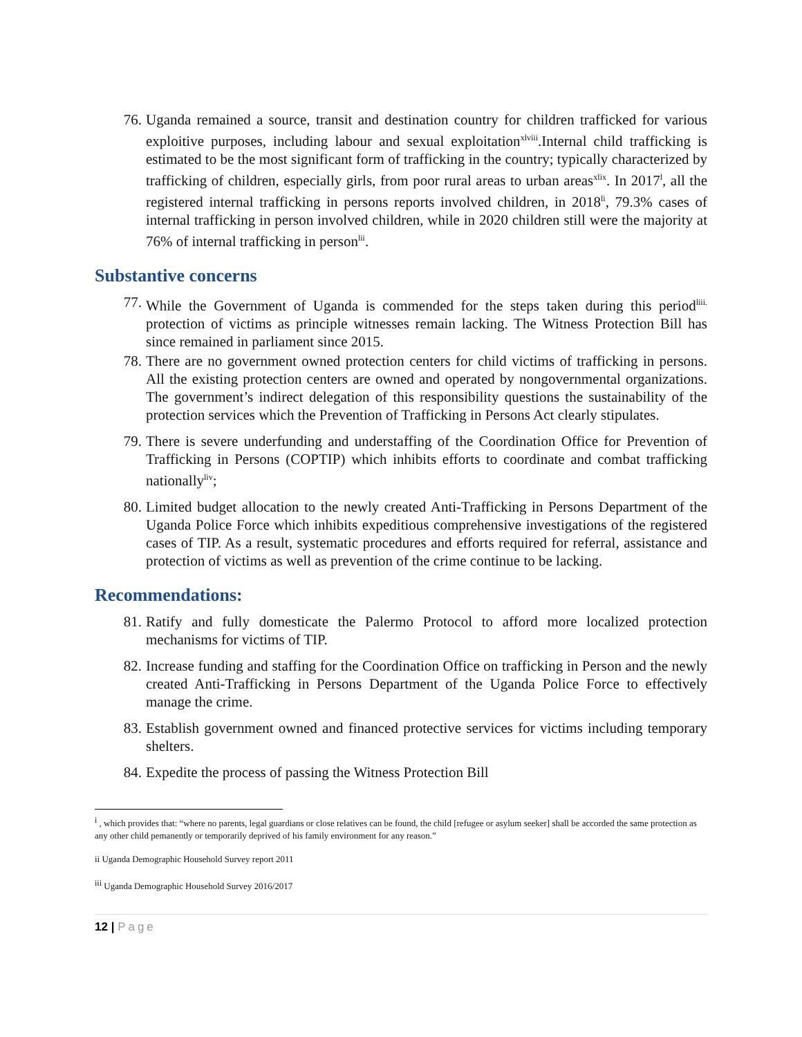76. Uganda remained a source, transit and destination country for children trafficked for various exploitive purposes, including labour and sexual exploitation<sup>xlviii</sup>.Internal child trafficking is estimated to be the most significant form of trafficking in the country; typically characterized by trafficking of children, especially girls, from poor rural areas to urban areas<sup>xlix</sup>. In 2017<sup>l</sup>, all the registered internal trafficking in persons reports involved children, in 2018<sup>li</sup>, 79.3% cases of internal trafficking in person involved children, while in 2020 children still were the majority at 76% of internal trafficking in person<sup>lii</sup>.
Substantive concerns
77. While the Government of Uganda is commended for the steps taken during this period<sup>liii.</sup> protection of victims as principle witnesses remain lacking. The Witness Protection Bill has since remained in parliament since 2015.
78. There are no government owned protection centers for child victims of trafficking in persons. All the existing protection centers are owned and operated by nongovernmental organizations. The government’s indirect delegation of this responsibility questions the sustainability of the protection services which the Prevention of Trafficking in Persons Act clearly stipulates.
79. There is severe underfunding and understaffing of the Coordination Office for Prevention of Trafficking in Persons (COPTIP) which inhibits efforts to coordinate and combat trafficking nationally<sup>liv</sup>;
80. Limited budget allocation to the newly created Anti-Trafficking in Persons Department of the Uganda Police Force which inhibits expeditious comprehensive investigations of the registered cases of TIP. As a result, systematic procedures and efforts required for referral, assistance and protection of victims as well as prevention of the crime continue to be lacking.
Recommendations:
81. Ratify and fully domesticate the Palermo Protocol to afford more localized protection mechanisms for victims of TIP.
82. Increase funding and staffing for the Coordination Office on trafficking in Person and the newly created Anti-Trafficking in Persons Department of the Uganda Police Force to effectively manage the crime.
83. Establish government owned and financed protective services for victims including temporary shelters.
84. Expedite the process of passing the Witness Protection Bill
<sup>i</sup> , which provides that: “where no parents, legal guardians or close relatives can be found, the child [refugee or asylum seeker] shall be accorded the same protection as any other child pemanently or temporarily deprived of his family environment for any reason.”
ii Uganda Demographic Household Survey report 2011
<sup>iii</sup> Uganda Demographic Household Survey 2016/2017
12 | Page